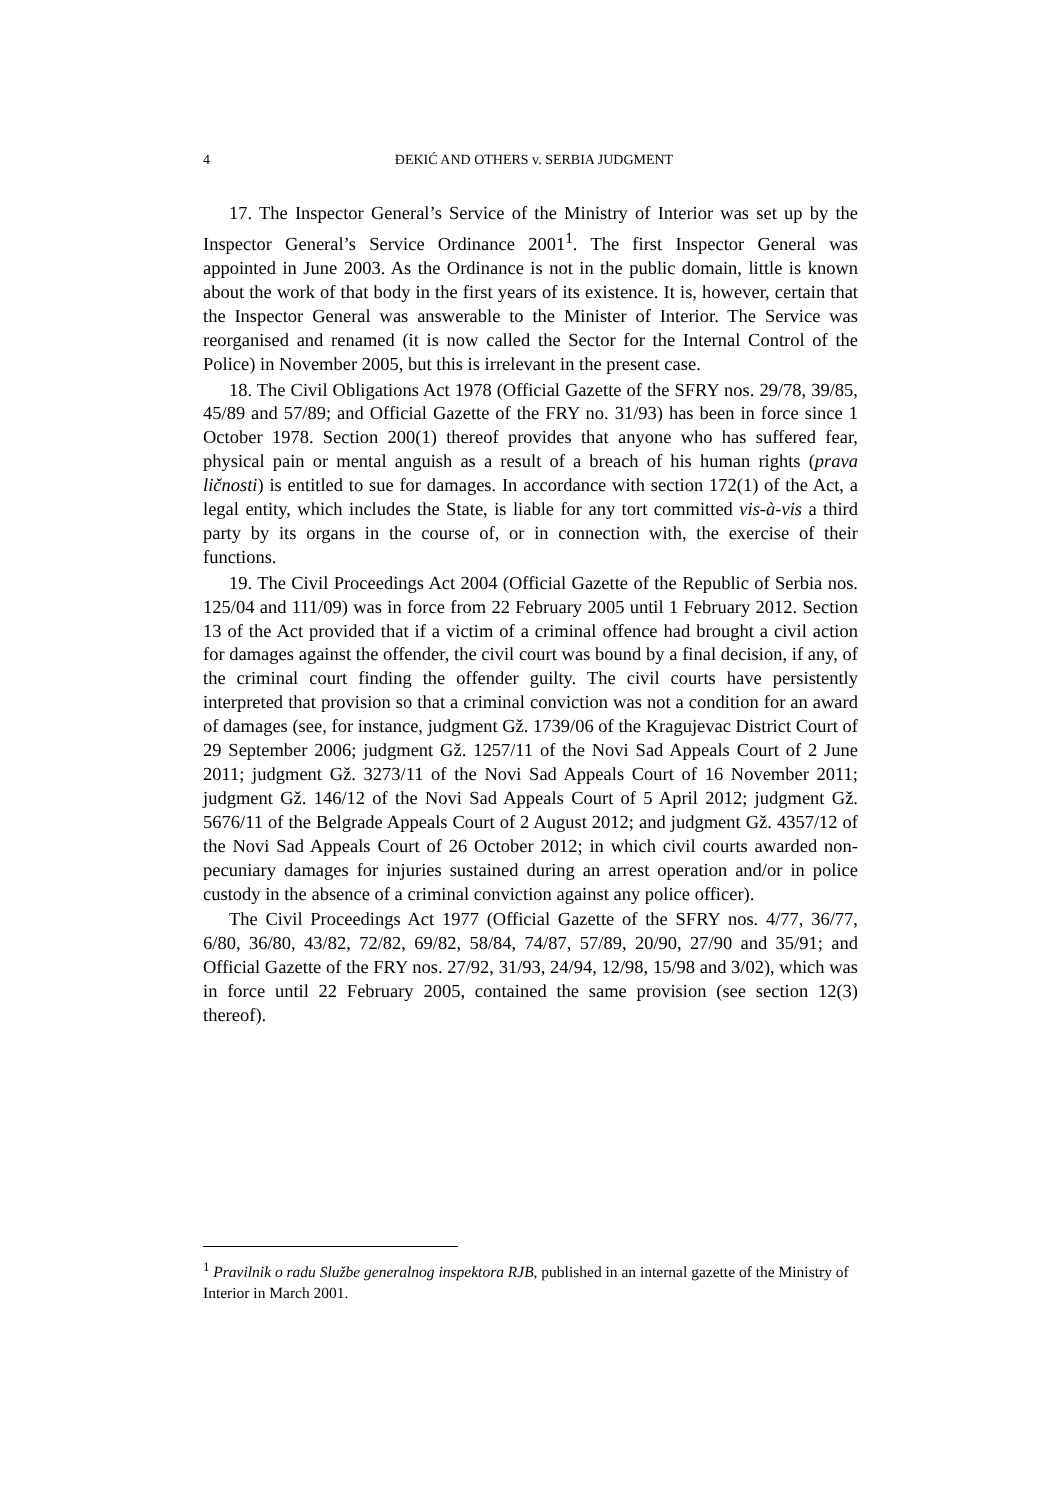4
ĐEKIĆ AND OTHERS v. SERBIA JUDGMENT
17. The Inspector General’s Service of the Ministry of Interior was set up by the Inspector General’s Service Ordinance 2001<sup>1</sup>. The first Inspector General was appointed in June 2003. As the Ordinance is not in the public domain, little is known about the work of that body in the first years of its existence. It is, however, certain that the Inspector General was answerable to the Minister of Interior. The Service was reorganised and renamed (it is now called the Sector for the Internal Control of the Police) in November 2005, but this is irrelevant in the present case.
18. The Civil Obligations Act 1978 (Official Gazette of the SFRY nos. 29/78, 39/85, 45/89 and 57/89; and Official Gazette of the FRY no. 31/93) has been in force since 1 October 1978. Section 200(1) thereof provides that anyone who has suffered fear, physical pain or mental anguish as a result of a breach of his human rights (prava ličnosti) is entitled to sue for damages. In accordance with section 172(1) of the Act, a legal entity, which includes the State, is liable for any tort committed vis-à-vis a third party by its organs in the course of, or in connection with, the exercise of their functions.
19. The Civil Proceedings Act 2004 (Official Gazette of the Republic of Serbia nos. 125/04 and 111/09) was in force from 22 February 2005 until 1 February 2012. Section 13 of the Act provided that if a victim of a criminal offence had brought a civil action for damages against the offender, the civil court was bound by a final decision, if any, of the criminal court finding the offender guilty. The civil courts have persistently interpreted that provision so that a criminal conviction was not a condition for an award of damages (see, for instance, judgment Gž. 1739/06 of the Kragujevac District Court of 29 September 2006; judgment Gž. 1257/11 of the Novi Sad Appeals Court of 2 June 2011; judgment Gž. 3273/11 of the Novi Sad Appeals Court of 16 November 2011; judgment Gž. 146/12 of the Novi Sad Appeals Court of 5 April 2012; judgment Gž. 5676/11 of the Belgrade Appeals Court of 2 August 2012; and judgment Gž. 4357/12 of the Novi Sad Appeals Court of 26 October 2012; in which civil courts awarded non-pecuniary damages for injuries sustained during an arrest operation and/or in police custody in the absence of a criminal conviction against any police officer).
The Civil Proceedings Act 1977 (Official Gazette of the SFRY nos. 4/77, 36/77, 6/80, 36/80, 43/82, 72/82, 69/82, 58/84, 74/87, 57/89, 20/90, 27/90 and 35/91; and Official Gazette of the FRY nos. 27/92, 31/93, 24/94, 12/98, 15/98 and 3/02), which was in force until 22 February 2005, contained the same provision (see section 12(3) thereof).
<sup>1</sup> Pravilnik o radu Službe generalnog inspektora RJB, published in an internal gazette of the Ministry of Interior in March 2001.